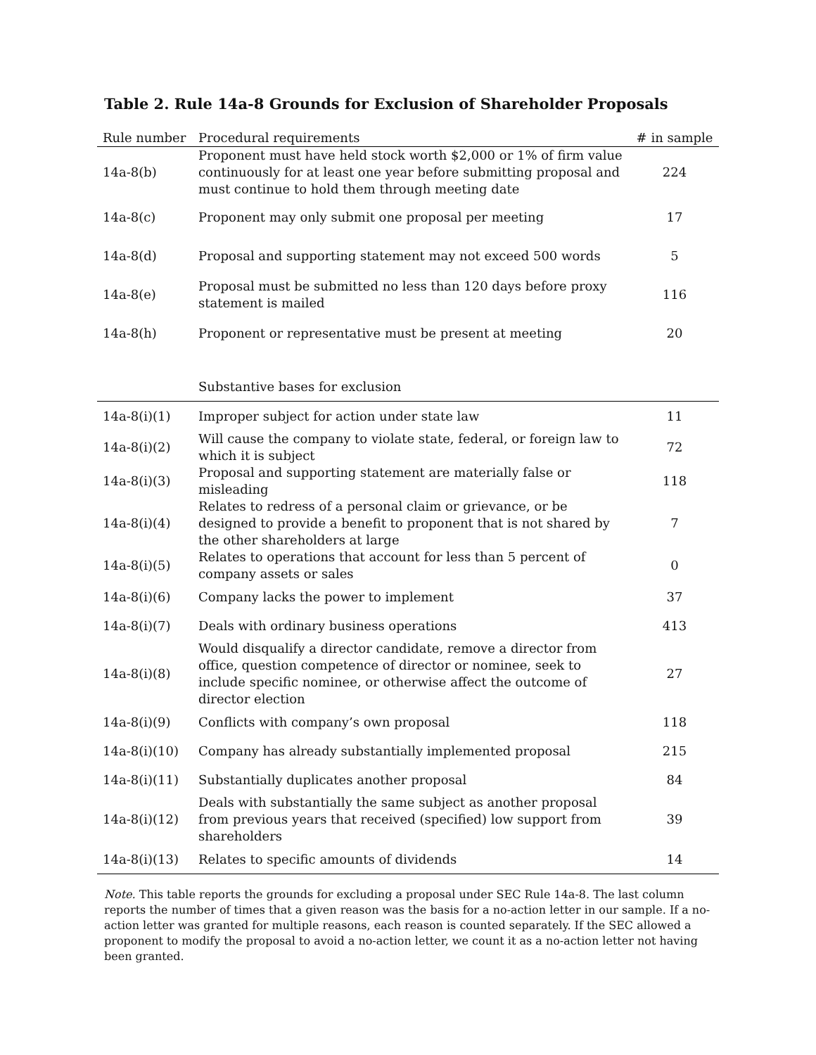Table 2. Rule 14a-8 Grounds for Exclusion of Shareholder Proposals
| Rule number | Procedural requirements | # in sample |
| --- | --- | --- |
| 14a-8(b) | Proponent must have held stock worth $2,000 or 1% of firm value continuously for at least one year before submitting proposal and must continue to hold them through meeting date | 224 |
| 14a-8(c) | Proponent may only submit one proposal per meeting | 17 |
| 14a-8(d) | Proposal and supporting statement may not exceed 500 words | 5 |
| 14a-8(e) | Proposal must be submitted no less than 120 days before proxy statement is mailed | 116 |
| 14a-8(h) | Proponent or representative must be present at meeting | 20 |
| | Substantive bases for exclusion | |
| 14a-8(i)(1) | Improper subject for action under state law | 11 |
| 14a-8(i)(2) | Will cause the company to violate state, federal, or foreign law to which it is subject | 72 |
| 14a-8(i)(3) | Proposal and supporting statement are materially false or misleading | 118 |
| 14a-8(i)(4) | Relates to redress of a personal claim or grievance, or be designed to provide a benefit to proponent that is not shared by the other shareholders at large | 7 |
| 14a-8(i)(5) | Relates to operations that account for less than 5 percent of company assets or sales | 0 |
| 14a-8(i)(6) | Company lacks the power to implement | 37 |
| 14a-8(i)(7) | Deals with ordinary business operations | 413 |
| 14a-8(i)(8) | Would disqualify a director candidate, remove a director from office, question competence of director or nominee, seek to include specific nominee, or otherwise affect the outcome of director election | 27 |
| 14a-8(i)(9) | Conflicts with company’s own proposal | 118 |
| 14a-8(i)(10) | Company has already substantially implemented proposal | 215 |
| 14a-8(i)(11) | Substantially duplicates another proposal | 84 |
| 14a-8(i)(12) | Deals with substantially the same subject as another proposal from previous years that received (specified) low support from shareholders | 39 |
| 14a-8(i)(13) | Relates to specific amounts of dividends | 14 |
Note. This table reports the grounds for excluding a proposal under SEC Rule 14a-8. The last column reports the number of times that a given reason was the basis for a no-action letter in our sample. If a no-action letter was granted for multiple reasons, each reason is counted separately. If the SEC allowed a proponent to modify the proposal to avoid a no-action letter, we count it as a no-action letter not having been granted.